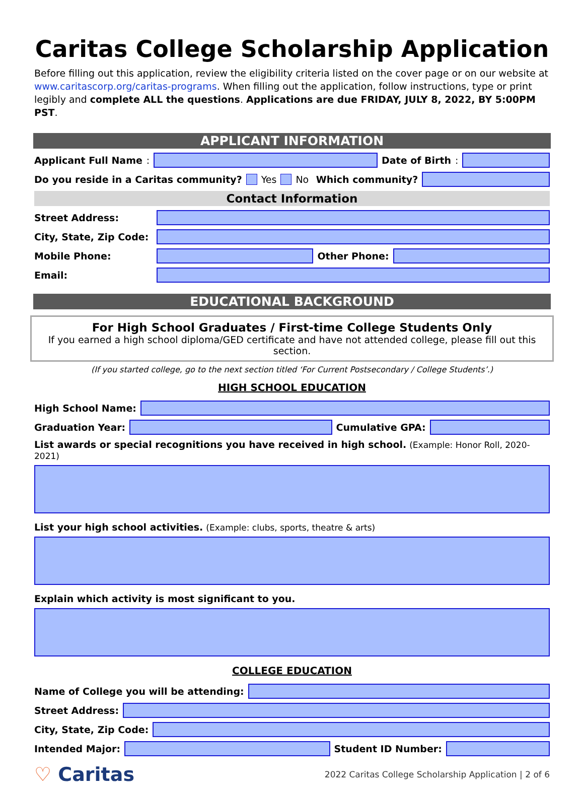Caritas College Scholarship Application
Before filling out this application, review the eligibility criteria listed on the cover page or on our website at www.caritascorp.org/caritas-programs. When filling out the application, follow instructions, type or print legibly and complete ALL the questions. Applications are due FRIDAY, JULY 8, 2022, BY 5:00PM PST.
APPLICANT INFORMATION
Applicant Full Name:
Date of Birth:
Do you reside in a Caritas community? Yes No Which community?
Contact Information
Street Address:
City, State, Zip Code:
Mobile Phone: Other Phone:
Email:
EDUCATIONAL BACKGROUND
For High School Graduates / First-time College Students Only
If you earned a high school diploma/GED certificate and have not attended college, please fill out this section.
(If you started college, go to the next section titled ‘For Current Postsecondary / College Students’.)
HIGH SCHOOL EDUCATION
High School Name:
Graduation Year: Cumulative GPA:
List awards or special recognitions you have received in high school. (Example: Honor Roll, 2020-2021)
List your high school activities. (Example: clubs, sports, theatre & arts)
Explain which activity is most significant to you.
COLLEGE EDUCATION
Name of College you will be attending:
Street Address:
City, State, Zip Code:
Intended Major: Student ID Number:
♡ Caritas 2022 Caritas College Scholarship Application | 2 of 6